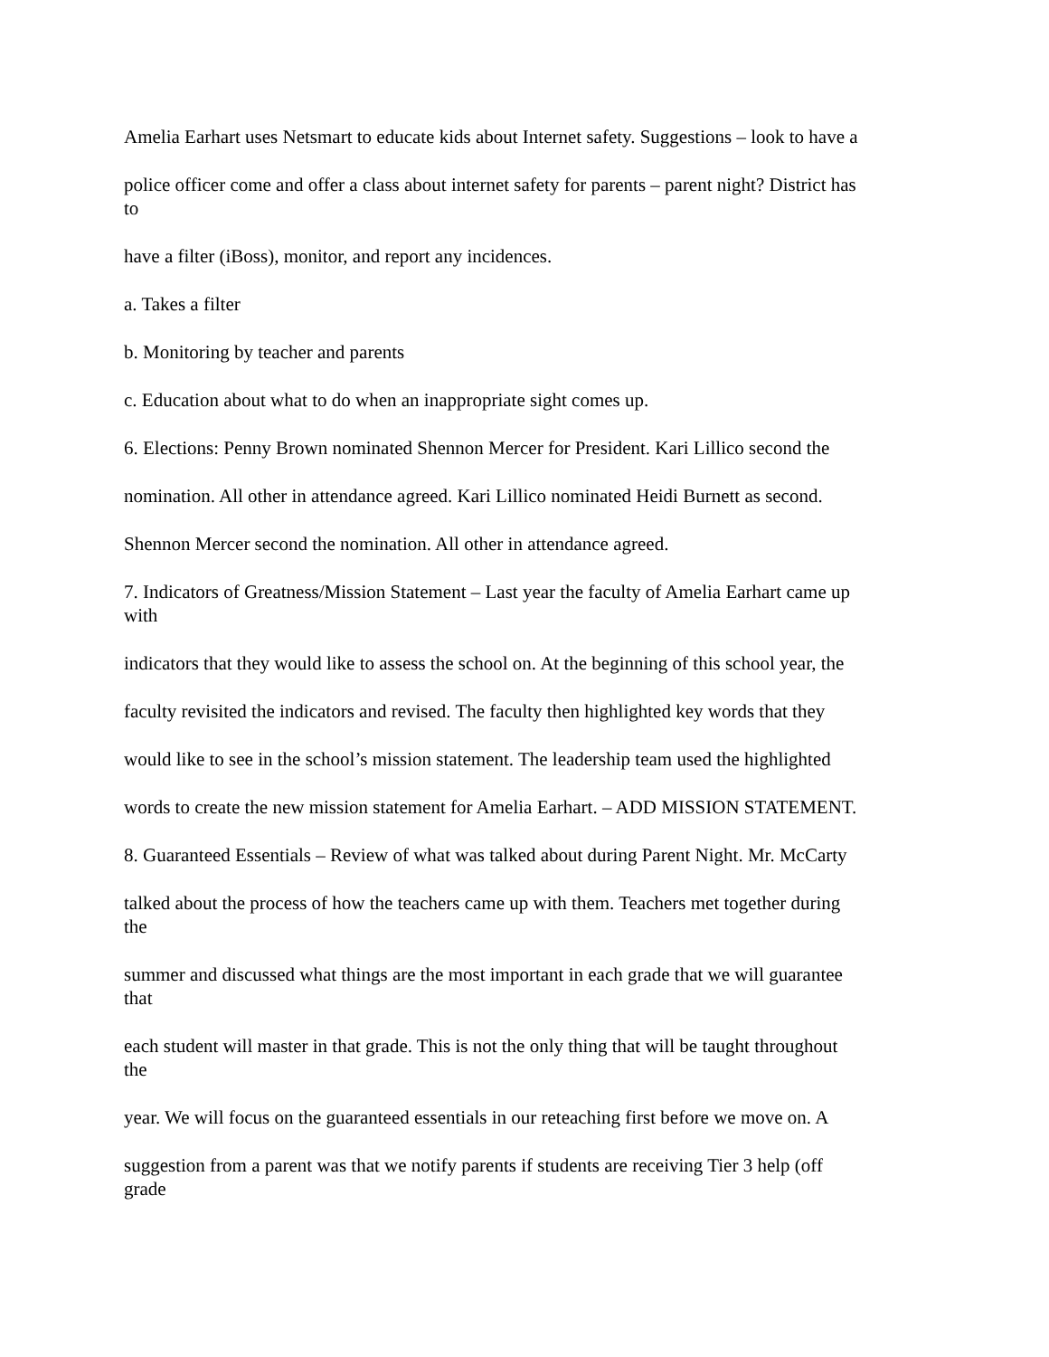Amelia Earhart uses Netsmart to educate kids about Internet safety. Suggestions – look to have a
police officer come and offer a class about internet safety for parents – parent night? District has
to
have a filter (iBoss), monitor, and report any incidences.
a. Takes a filter
b. Monitoring by teacher and parents
c. Education about what to do when an inappropriate sight comes up.
6. Elections: Penny Brown nominated Shennon Mercer for President. Kari Lillico second the
nomination. All other in attendance agreed. Kari Lillico nominated Heidi Burnett as second.
Shennon Mercer second the nomination. All other in attendance agreed.
7. Indicators of Greatness/Mission Statement – Last year the faculty of Amelia Earhart came up
with
indicators that they would like to assess the school on. At the beginning of this school year, the
faculty revisited the indicators and revised. The faculty then highlighted key words that they
would like to see in the school’s mission statement. The leadership team used the highlighted
words to create the new mission statement for Amelia Earhart. – ADD MISSION STATEMENT.
8. Guaranteed Essentials – Review of what was talked about during Parent Night. Mr. McCarty
talked about the process of how the teachers came up with them. Teachers met together during
the
summer and discussed what things are the most important in each grade that we will guarantee
that
each student will master in that grade. This is not the only thing that will be taught throughout
the
year. We will focus on the guaranteed essentials in our reteaching first before we move on. A
suggestion from a parent was that we notify parents if students are receiving Tier 3 help (off
grade